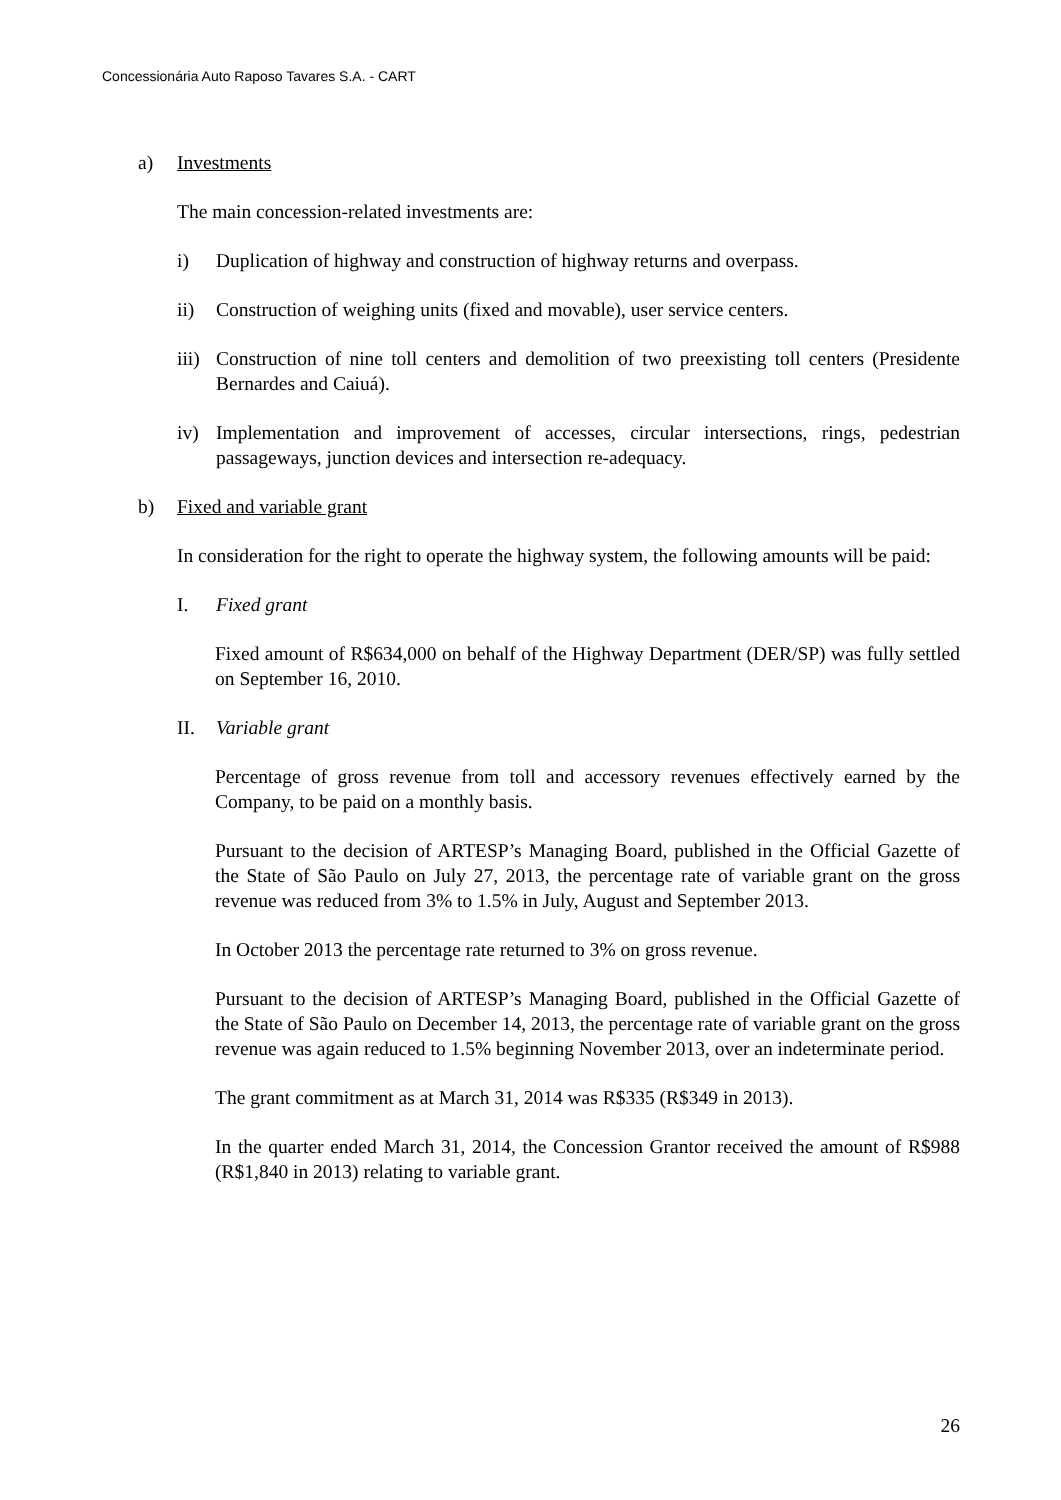Concessionária Auto Raposo Tavares S.A. - CART
a) Investments
The main concession-related investments are:
i) Duplication of highway and construction of highway returns and overpass.
ii) Construction of weighing units (fixed and movable), user service centers.
iii)
Construction of nine toll centers and demolition of two preexisting toll centers (Presidente Bernardes and Caiuá).
iv) Implementation and improvement of accesses, circular intersections, rings, pedestrian passageways, junction devices and intersection re-adequacy.
b) Fixed and variable grant
In consideration for the right to operate the highway system, the following amounts will be paid:
I. Fixed grant
Fixed amount of R$634,000 on behalf of the Highway Department (DER/SP) was fully settled on September 16, 2010.
II. Variable grant
Percentage of gross revenue from toll and accessory revenues effectively earned by the Company, to be paid on a monthly basis.
Pursuant to the decision of ARTESP’s Managing Board, published in the Official Gazette of the State of São Paulo on July 27, 2013, the percentage rate of variable grant on the gross revenue was reduced from 3% to 1.5% in July, August and September 2013.
In October 2013 the percentage rate returned to 3% on gross revenue.
Pursuant to the decision of ARTESP’s Managing Board, published in the Official Gazette of the State of São Paulo on December 14, 2013, the percentage rate of variable grant on the gross revenue was again reduced to 1.5% beginning November 2013, over an indeterminate period.
The grant commitment as at March 31, 2014 was R$335 (R$349 in 2013).
In the quarter ended March 31, 2014, the Concession Grantor received the amount of R$988 (R$1,840 in 2013) relating to variable grant.
26